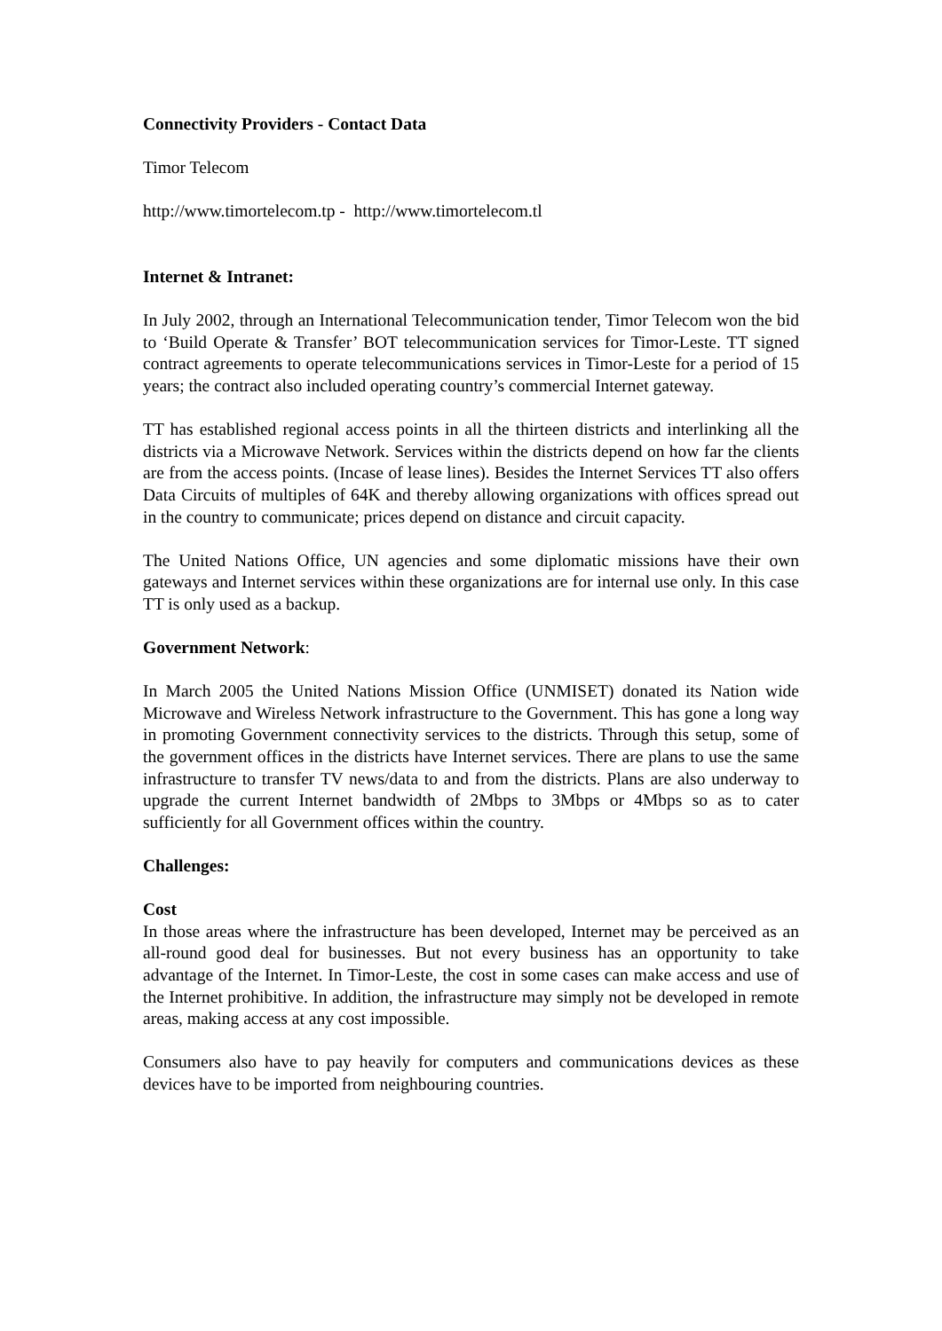Connectivity Providers - Contact Data
Timor Telecom
http://www.timortelecom.tp - http://www.timortelecom.tl
Internet & Intranet:
In July 2002, through an International Telecommunication tender, Timor Telecom won the bid to ‘Build Operate & Transfer’ BOT telecommunication services for Timor-Leste. TT signed contract agreements to operate telecommunications services in Timor-Leste for a period of 15 years; the contract also included operating country’s commercial Internet gateway.
TT has established regional access points in all the thirteen districts and interlinking all the districts via a Microwave Network. Services within the districts depend on how far the clients are from the access points. (Incase of lease lines). Besides the Internet Services TT also offers Data Circuits of multiples of 64K and thereby allowing organizations with offices spread out in the country to communicate; prices depend on distance and circuit capacity.
The United Nations Office, UN agencies and some diplomatic missions have their own gateways and Internet services within these organizations are for internal use only. In this case TT is only used as a backup.
Government Network:
In March 2005 the United Nations Mission Office (UNMISET) donated its Nation wide Microwave and Wireless Network infrastructure to the Government. This has gone a long way in promoting Government connectivity services to the districts. Through this setup, some of the government offices in the districts have Internet services. There are plans to use the same infrastructure to transfer TV news/data to and from the districts. Plans are also underway to upgrade the current Internet bandwidth of 2Mbps to 3Mbps or 4Mbps so as to cater sufficiently for all Government offices within the country.
Challenges:
Cost
In those areas where the infrastructure has been developed, Internet may be perceived as an all-round good deal for businesses. But not every business has an opportunity to take advantage of the Internet. In Timor-Leste, the cost in some cases can make access and use of the Internet prohibitive. In addition, the infrastructure may simply not be developed in remote areas, making access at any cost impossible.
Consumers also have to pay heavily for computers and communications devices as these devices have to be imported from neighbouring countries.